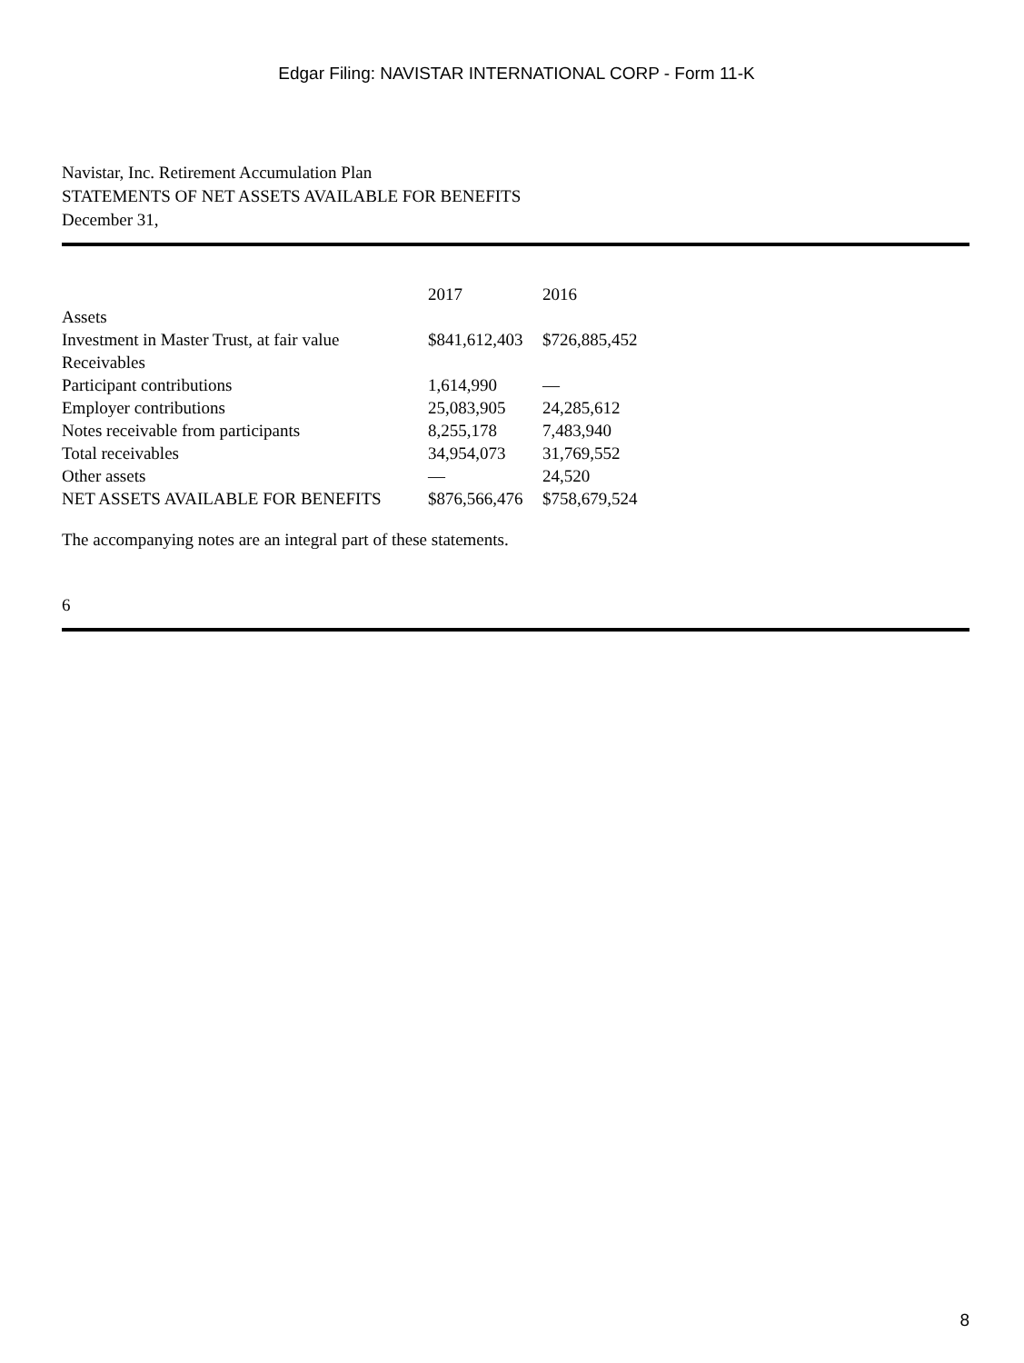Edgar Filing: NAVISTAR INTERNATIONAL CORP - Form 11-K
Navistar, Inc. Retirement Accumulation Plan
STATEMENTS OF NET ASSETS AVAILABLE FOR BENEFITS
December 31,
| | 2017 | 2016 |
| Assets | | |
| Investment in Master Trust, at fair value | $841,612,403 | $726,885,452 |
| Receivables | | |
| Participant contributions | 1,614,990 | — |
| Employer contributions | 25,083,905 | 24,285,612 |
| Notes receivable from participants | 8,255,178 | 7,483,940 |
| Total receivables | 34,954,073 | 31,769,552 |
| Other assets | — | 24,520 |
| NET ASSETS AVAILABLE FOR BENEFITS | $876,566,476 | $758,679,524 |
The accompanying notes are an integral part of these statements.
6
8